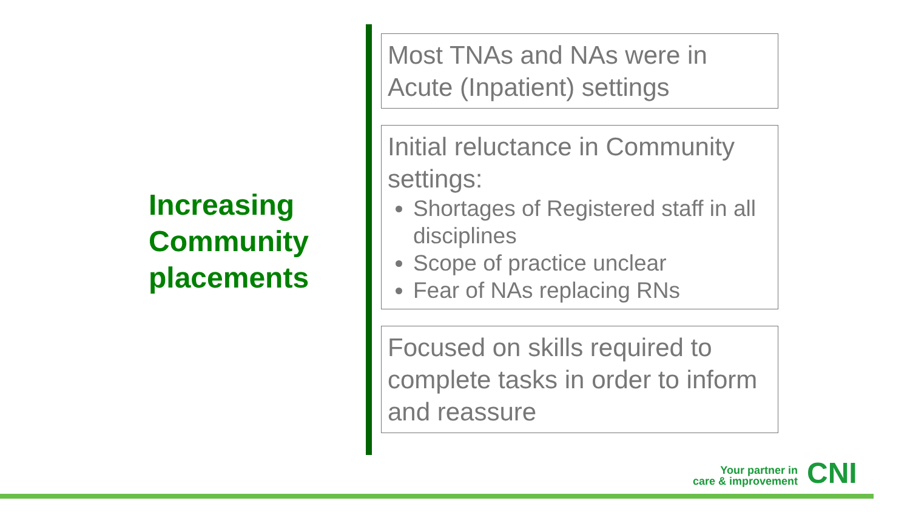Increasing Community placements
Most TNAs and NAs were in Acute (Inpatient) settings
Initial reluctance in Community settings:
Shortages of Registered staff in all disciplines
Scope of practice unclear
Fear of NAs replacing RNs
Focused on skills required to complete tasks in order to inform and reassure
Your partner in
care & improvement
CNI